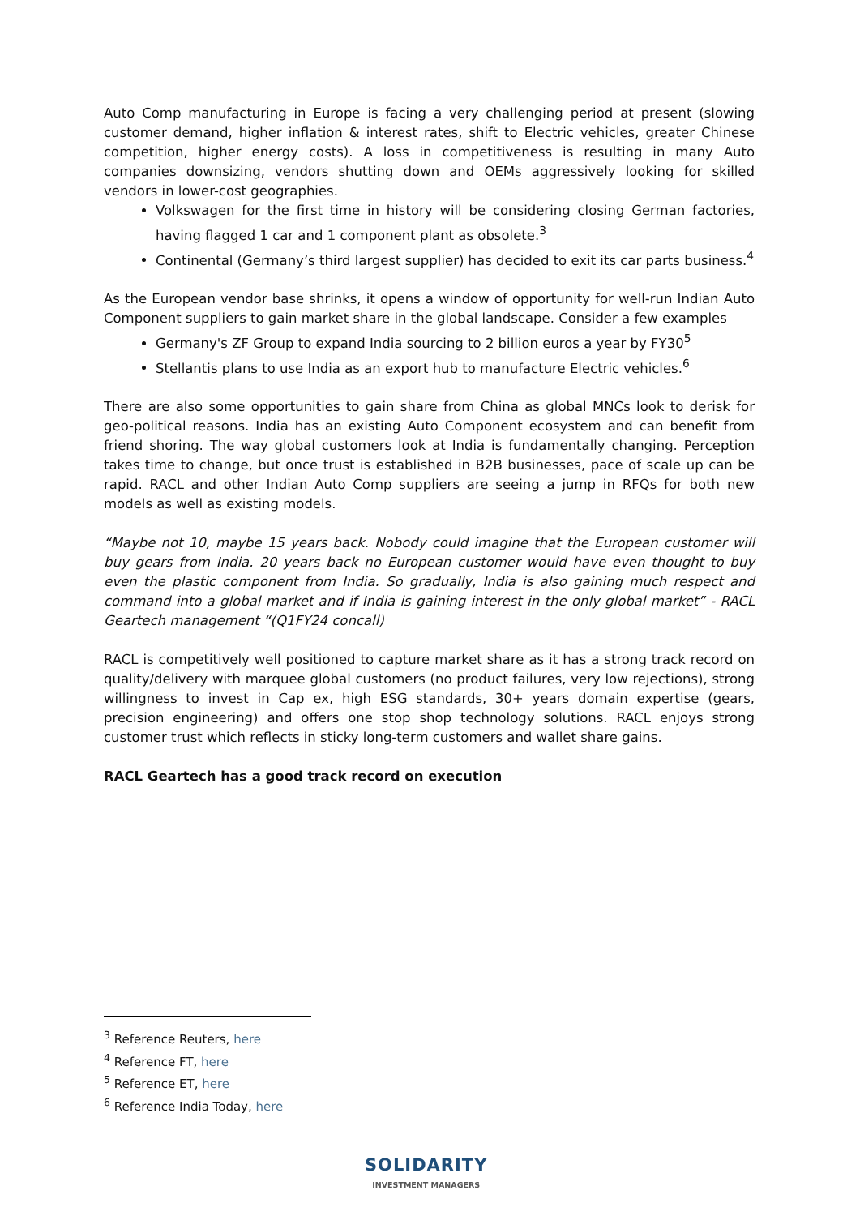Auto Comp manufacturing in Europe is facing a very challenging period at present (slowing customer demand, higher inflation & interest rates, shift to Electric vehicles, greater Chinese competition, higher energy costs). A loss in competitiveness is resulting in many Auto companies downsizing, vendors shutting down and OEMs aggressively looking for skilled vendors in lower-cost geographies.
Volkswagen for the first time in history will be considering closing German factories, having flagged 1 car and 1 component plant as obsolete.<sup>3</sup>
Continental (Germany’s third largest supplier) has decided to exit its car parts business.<sup>4</sup>
As the European vendor base shrinks, it opens a window of opportunity for well-run Indian Auto Component suppliers to gain market share in the global landscape. Consider a few examples
Germany's ZF Group to expand India sourcing to 2 billion euros a year by FY30<sup>5</sup>
Stellantis plans to use India as an export hub to manufacture Electric vehicles.<sup>6</sup>
There are also some opportunities to gain share from China as global MNCs look to derisk for geo-political reasons. India has an existing Auto Component ecosystem and can benefit from friend shoring. The way global customers look at India is fundamentally changing. Perception takes time to change, but once trust is established in B2B businesses, pace of scale up can be rapid. RACL and other Indian Auto Comp suppliers are seeing a jump in RFQs for both new models as well as existing models.
“Maybe not 10, maybe 15 years back. Nobody could imagine that the European customer will buy gears from India. 20 years back no European customer would have even thought to buy even the plastic component from India. So gradually, India is also gaining much respect and command into a global market and if India is gaining interest in the only global market” - RACL Geartech management “(Q1FY24 concall)
RACL is competitively well positioned to capture market share as it has a strong track record on quality/delivery with marquee global customers (no product failures, very low rejections), strong willingness to invest in Cap ex, high ESG standards, 30+ years domain expertise (gears, precision engineering) and offers one stop shop technology solutions. RACL enjoys strong customer trust which reflects in sticky long-term customers and wallet share gains.
RACL Geartech has a good track record on execution
<sup>3</sup> Reference Reuters, here
<sup>4</sup> Reference FT, here
<sup>5</sup> Reference ET, here
<sup>6</sup> Reference India Today, here
SOLIDARITY
INVESTMENT MANAGERS